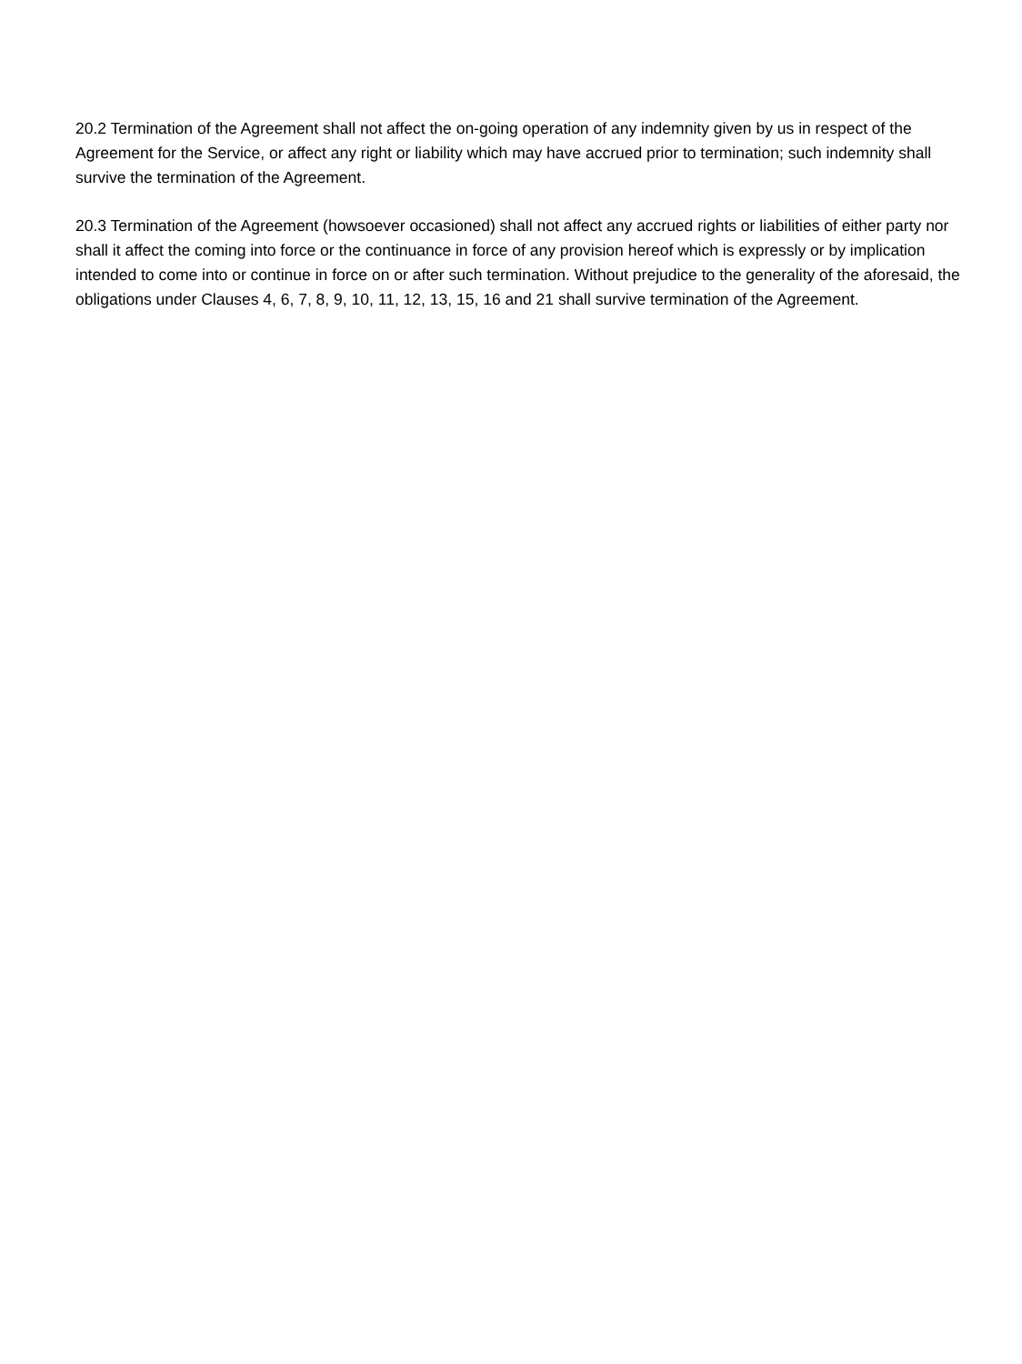20.2 Termination of the Agreement shall not affect the on-going operation of any indemnity given by us in respect of the Agreement for the Service, or affect any right or liability which may have accrued prior to termination; such indemnity shall survive the termination of the Agreement.
20.3 Termination of the Agreement (howsoever occasioned) shall not affect any accrued rights or liabilities of either party nor shall it affect the coming into force or the continuance in force of any provision hereof which is expressly or by implication intended to come into or continue in force on or after such termination. Without prejudice to the generality of the aforesaid, the obligations under Clauses 4, 6, 7, 8, 9, 10, 11, 12, 13, 15, 16 and 21 shall survive termination of the Agreement.